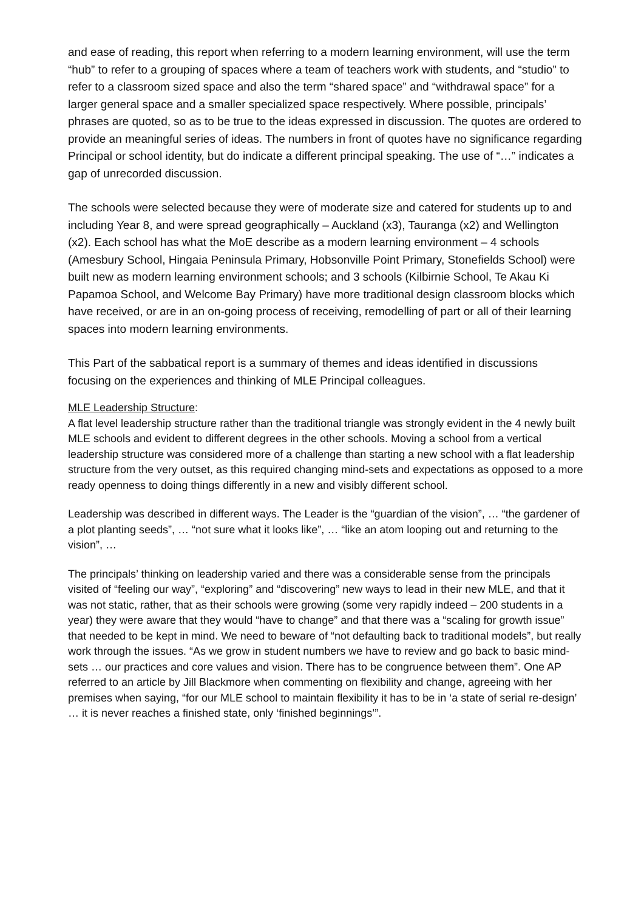and ease of reading, this report when referring to a modern learning environment, will use the term “hub” to refer to a grouping of spaces where a team of teachers work with students, and “studio” to refer to a classroom sized space and also the term “shared space” and “withdrawal space” for a larger general space and a smaller specialized space respectively. Where possible, principals’ phrases are quoted, so as to be true to the ideas expressed in discussion. The quotes are ordered to provide an meaningful series of ideas. The numbers in front of quotes have no significance regarding Principal or school identity, but do indicate a different principal speaking. The use of “…” indicates a gap of unrecorded discussion.
The schools were selected because they were of moderate size and catered for students up to and including Year 8, and were spread geographically – Auckland (x3), Tauranga (x2) and Wellington (x2). Each school has what the MoE describe as a modern learning environment – 4 schools (Amesbury School, Hingaia Peninsula Primary, Hobsonville Point Primary, Stonefields School) were built new as modern learning environment schools; and 3 schools (Kilbirnie School, Te Akau Ki Papamoa School, and Welcome Bay Primary) have more traditional design classroom blocks which have received, or are in an on-going process of receiving, remodelling of part or all of their learning spaces into modern learning environments.
This Part of the sabbatical report is a summary of themes and ideas identified in discussions focusing on the experiences and thinking of MLE Principal colleagues.
MLE Leadership Structure:
A flat level leadership structure rather than the traditional triangle was strongly evident in the 4 newly built MLE schools and evident to different degrees in the other schools. Moving a school from a vertical leadership structure was considered more of a challenge than starting a new school with a flat leadership structure from the very outset, as this required changing mind-sets and expectations as opposed to a more ready openness to doing things differently in a new and visibly different school.
Leadership was described in different ways. The Leader is the “guardian of the vision”, … “the gardener of a plot planting seeds”, … “not sure what it looks like”, … “like an atom looping out and returning to the vision”, …
The principals’ thinking on leadership varied and there was a considerable sense from the principals visited of “feeling our way”, “exploring” and “discovering” new ways to lead in their new MLE, and that it was not static, rather, that as their schools were growing (some very rapidly indeed – 200 students in a year) they were aware that they would “have to change” and that there was a “scaling for growth issue” that needed to be kept in mind. We need to beware of “not defaulting back to traditional models”, but really work through the issues. “As we grow in student numbers we have to review and go back to basic mind-sets … our practices and core values and vision. There has to be congruence between them”. One AP referred to an article by Jill Blackmore when commenting on flexibility and change, agreeing with her premises when saying, “for our MLE school to maintain flexibility it has to be in ‘a state of serial re-design’ … it is never reaches a finished state, only ‘finished beginnings’”.